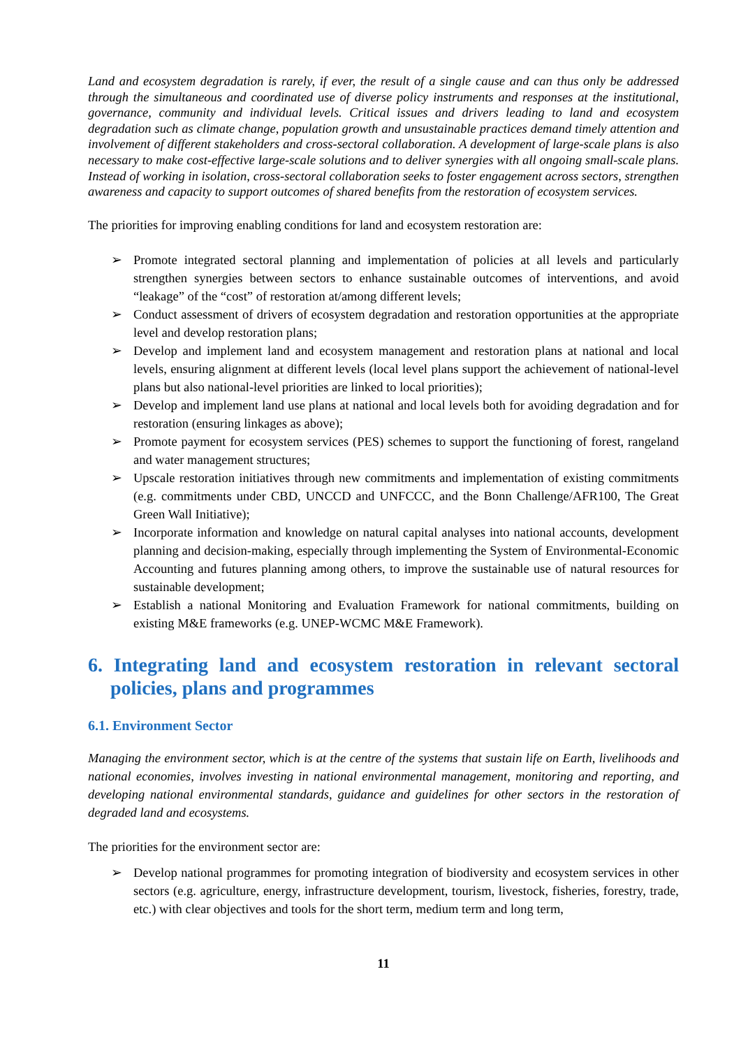Land and ecosystem degradation is rarely, if ever, the result of a single cause and can thus only be addressed through the simultaneous and coordinated use of diverse policy instruments and responses at the institutional, governance, community and individual levels. Critical issues and drivers leading to land and ecosystem degradation such as climate change, population growth and unsustainable practices demand timely attention and involvement of different stakeholders and cross-sectoral collaboration. A development of large-scale plans is also necessary to make cost-effective large-scale solutions and to deliver synergies with all ongoing small-scale plans. Instead of working in isolation, cross-sectoral collaboration seeks to foster engagement across sectors, strengthen awareness and capacity to support outcomes of shared benefits from the restoration of ecosystem services.
The priorities for improving enabling conditions for land and ecosystem restoration are:
➢ Promote integrated sectoral planning and implementation of policies at all levels and particularly strengthen synergies between sectors to enhance sustainable outcomes of interventions, and avoid “leakage” of the “cost” of restoration at/among different levels;
➢ Conduct assessment of drivers of ecosystem degradation and restoration opportunities at the appropriate level and develop restoration plans;
➢ Develop and implement land and ecosystem management and restoration plans at national and local levels, ensuring alignment at different levels (local level plans support the achievement of national-level plans but also national-level priorities are linked to local priorities);
➢ Develop and implement land use plans at national and local levels both for avoiding degradation and for restoration (ensuring linkages as above);
➢ Promote payment for ecosystem services (PES) schemes to support the functioning of forest, rangeland and water management structures;
➢ Upscale restoration initiatives through new commitments and implementation of existing commitments (e.g. commitments under CBD, UNCCD and UNFCCC, and the Bonn Challenge/AFR100, The Great Green Wall Initiative);
➢ Incorporate information and knowledge on natural capital analyses into national accounts, development planning and decision-making, especially through implementing the System of Environmental-Economic Accounting and futures planning among others, to improve the sustainable use of natural resources for sustainable development;
➢ Establish a national Monitoring and Evaluation Framework for national commitments, building on existing M&E frameworks (e.g. UNEP-WCMC M&E Framework).
6. Integrating land and ecosystem restoration in relevant sectoral policies, plans and programmes
6.1. Environment Sector
Managing the environment sector, which is at the centre of the systems that sustain life on Earth, livelihoods and national economies, involves investing in national environmental management, monitoring and reporting, and developing national environmental standards, guidance and guidelines for other sectors in the restoration of degraded land and ecosystems.
The priorities for the environment sector are:
➢ Develop national programmes for promoting integration of biodiversity and ecosystem services in other sectors (e.g. agriculture, energy, infrastructure development, tourism, livestock, fisheries, forestry, trade, etc.) with clear objectives and tools for the short term, medium term and long term,
11